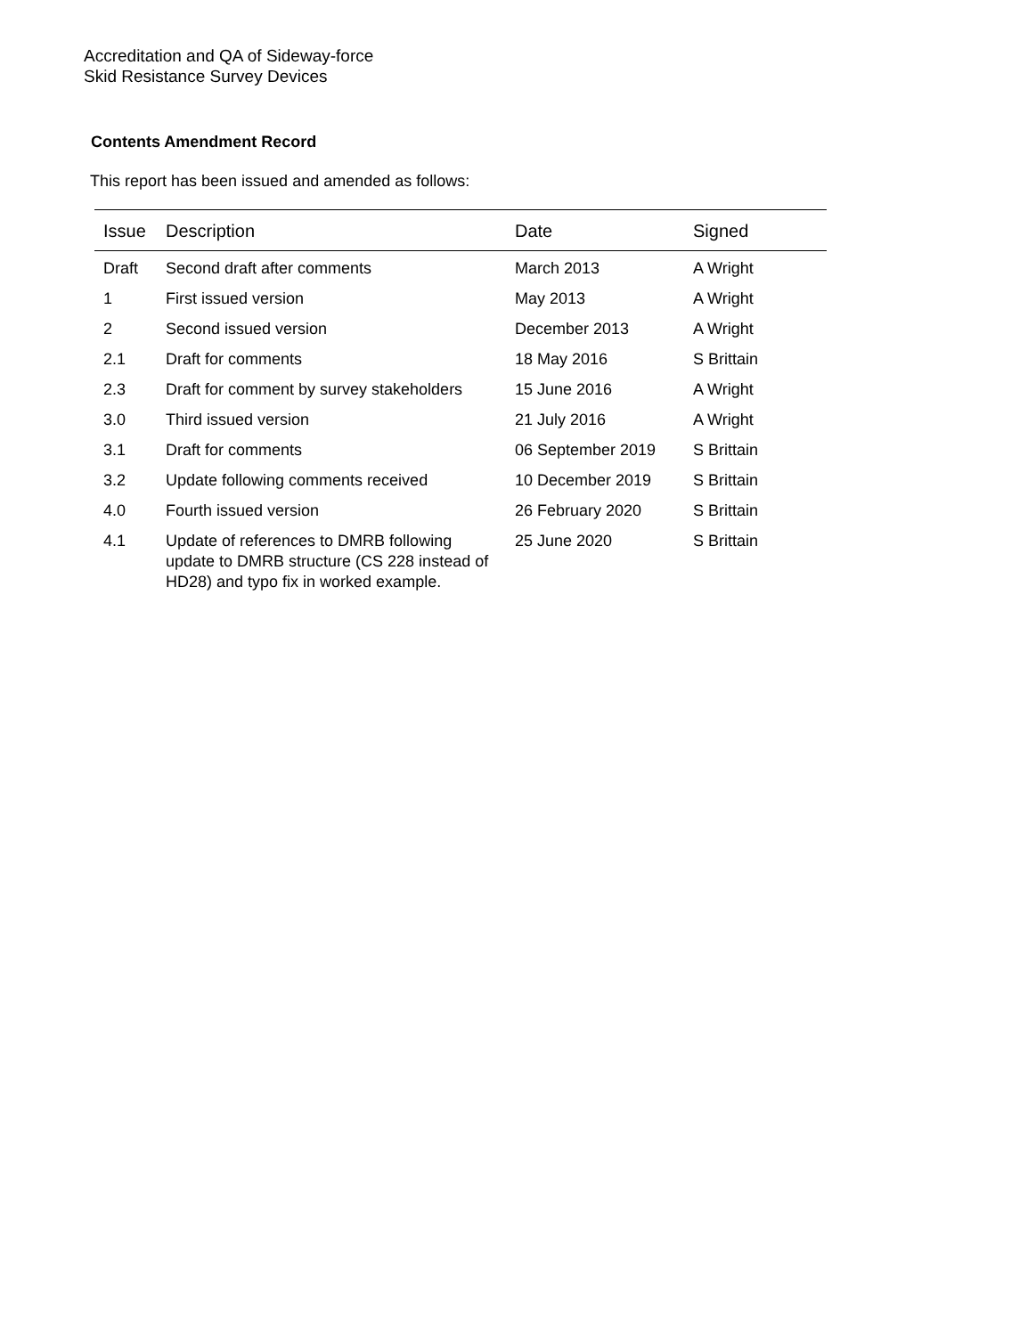Accreditation and QA of Sideway-force
Skid Resistance Survey Devices
Contents Amendment Record
This report has been issued and amended as follows:
| Issue | Description | Date | Signed |
| --- | --- | --- | --- |
| Draft | Second draft after comments | March 2013 | A Wright |
| 1 | First issued version | May 2013 | A Wright |
| 2 | Second issued version | December 2013 | A Wright |
| 2.1 | Draft for comments | 18 May 2016 | S Brittain |
| 2.3 | Draft for comment by survey stakeholders | 15 June 2016 | A Wright |
| 3.0 | Third issued version | 21 July 2016 | A Wright |
| 3.1 | Draft for comments | 06 September 2019 | S Brittain |
| 3.2 | Update following comments received | 10 December 2019 | S Brittain |
| 4.0 | Fourth issued version | 26 February 2020 | S Brittain |
| 4.1 | Update of references to DMRB following update to DMRB structure (CS 228 instead of HD28) and typo fix in worked example. | 25 June 2020 | S Brittain |